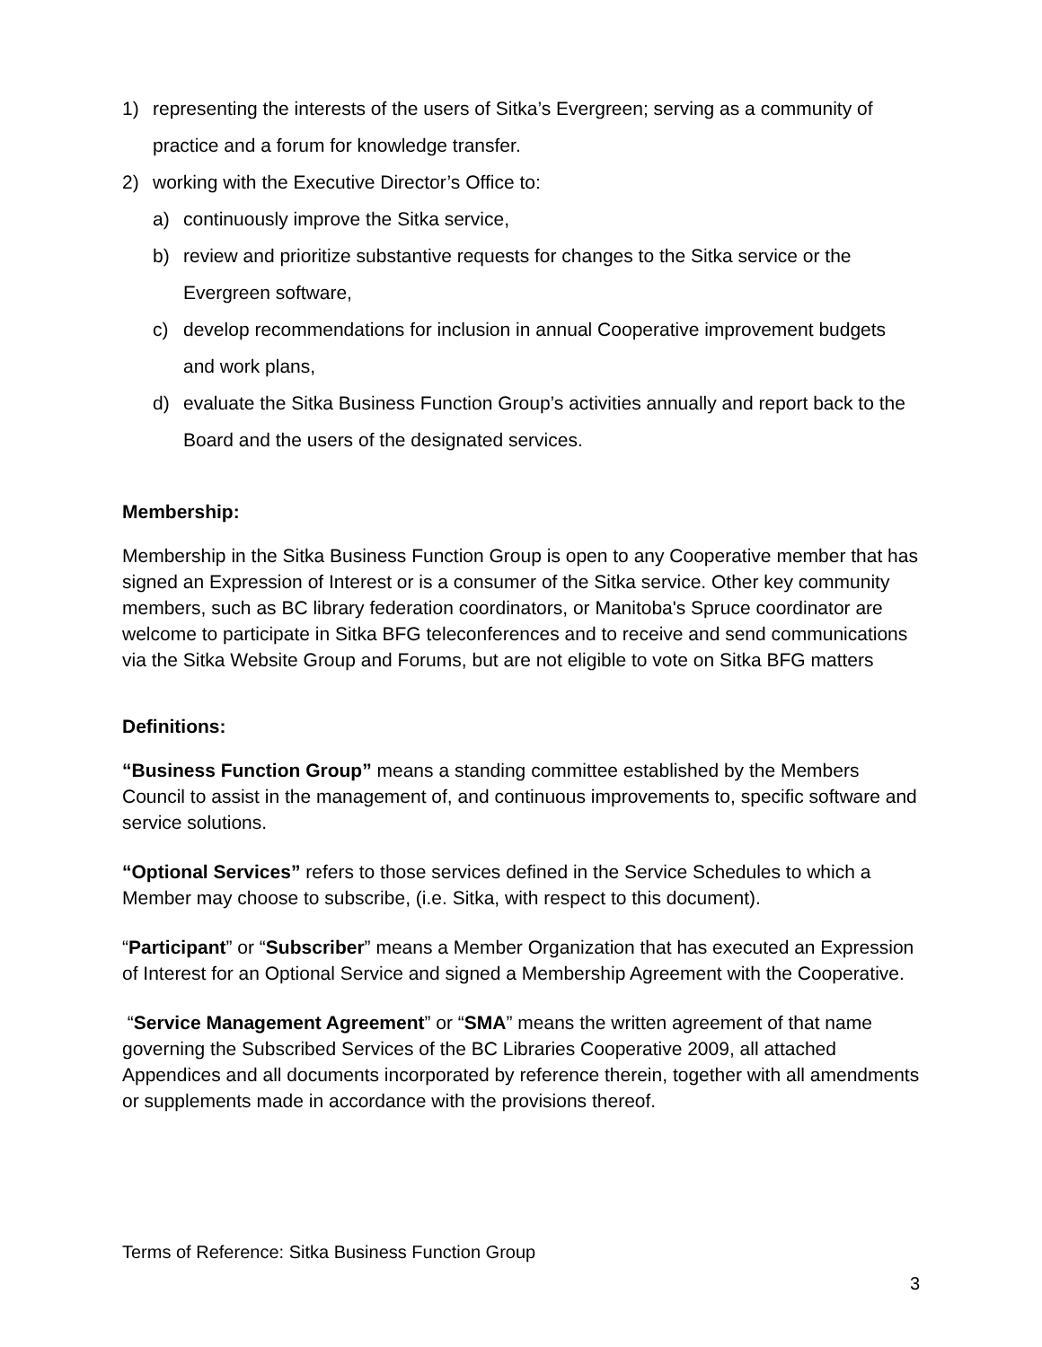1) representing the interests of the users of Sitka’s Evergreen; serving as a community of practice and a forum for knowledge transfer.
2) working with the Executive Director’s Office to:
a) continuously improve the Sitka service,
b) review and prioritize substantive requests for changes to the Sitka service or the Evergreen software,
c) develop recommendations for inclusion in annual Cooperative improvement budgets and work plans,
d) evaluate the Sitka Business Function Group’s activities annually and report back to the Board and the users of the designated services.
Membership:
Membership in the Sitka Business Function Group is open to any Cooperative member that has signed an Expression of Interest or is a consumer of the Sitka service. Other key community members, such as BC library federation coordinators, or Manitoba's Spruce coordinator are welcome to participate in Sitka BFG teleconferences and to receive and send communications via the Sitka Website Group and Forums, but are not eligible to vote on Sitka BFG matters
Definitions:
“Business Function Group” means a standing committee established by the Members Council to assist in the management of, and continuous improvements to, specific software and service solutions.
“Optional Services” refers to those services defined in the Service Schedules to which a Member may choose to subscribe, (i.e. Sitka, with respect to this document).
“Participant” or “Subscriber” means a Member Organization that has executed an Expression of Interest for an Optional Service and signed a Membership Agreement with the Cooperative.
“Service Management Agreement” or “SMA” means the written agreement of that name governing the Subscribed Services of the BC Libraries Cooperative 2009, all attached Appendices and all documents incorporated by reference therein, together with all amendments or supplements made in accordance with the provisions thereof.
Terms of Reference: Sitka Business Function Group
3